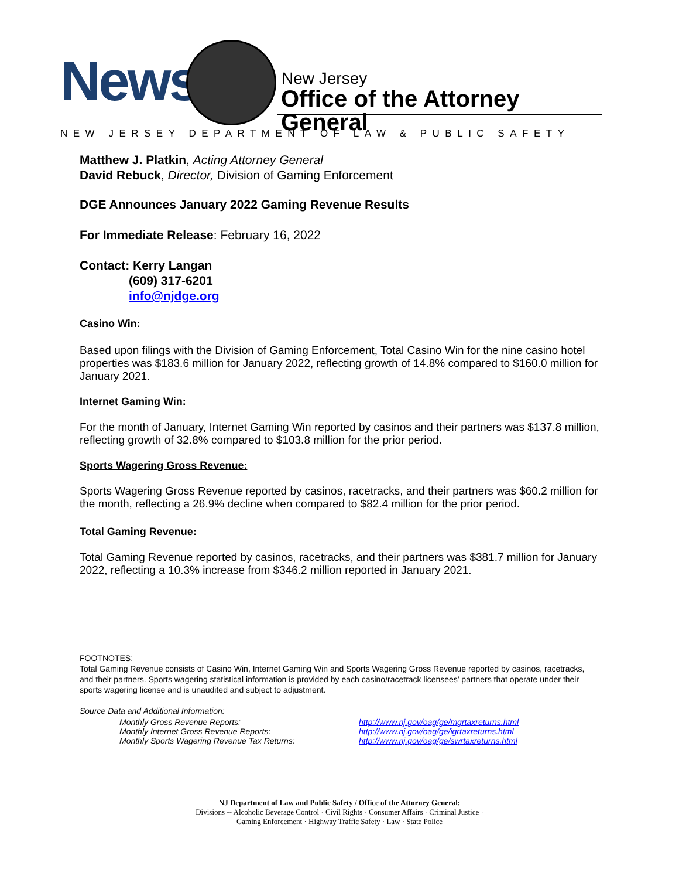News New Jersey
Office of the Attorney General
NEW JERSEY DEPARTMENT OF LAW & PUBLIC SAFETY
Matthew J. Platkin, Acting Attorney General
David Rebuck, Director, Division of Gaming Enforcement
DGE Announces January 2022 Gaming Revenue Results
For Immediate Release: February 16, 2022
Contact: Kerry Langan
(609) 317-6201
info@njdge.org
Casino Win:
Based upon filings with the Division of Gaming Enforcement, Total Casino Win for the nine casino hotel properties was $183.6 million for January 2022, reflecting growth of 14.8% compared to $160.0 million for January 2021.
Internet Gaming Win:
For the month of January, Internet Gaming Win reported by casinos and their partners was $137.8 million, reflecting growth of 32.8% compared to $103.8 million for the prior period.
Sports Wagering Gross Revenue:
Sports Wagering Gross Revenue reported by casinos, racetracks, and their partners was $60.2 million for the month, reflecting a 26.9% decline when compared to $82.4 million for the prior period.
Total Gaming Revenue:
Total Gaming Revenue reported by casinos, racetracks, and their partners was $381.7 million for January 2022, reflecting a 10.3% increase from $346.2 million reported in January 2021.
FOOTNOTES:
Total Gaming Revenue consists of Casino Win, Internet Gaming Win and Sports Wagering Gross Revenue reported by casinos, racetracks, and their partners. Sports wagering statistical information is provided by each casino/racetrack licensees’ partners that operate under their sports wagering license and is unaudited and subject to adjustment.
Source Data and Additional Information:
| Monthly Gross Revenue Reports: | http://www.nj.gov/oag/ge/mgrtaxreturns.html |
| Monthly Internet Gross Revenue Reports: | http://www.nj.gov/oag/ge/igrtaxreturns.html |
| Monthly Sports Wagering Revenue Tax Returns: | http://www.nj.gov/oag/ge/swrtaxreturns.html |
NJ Department of Law and Public Safety / Office of the Attorney General:
Divisions -- Alcoholic Beverage Control · Civil Rights · Consumer Affairs · Criminal Justice ·
Gaming Enforcement · Highway Traffic Safety · Law · State Police